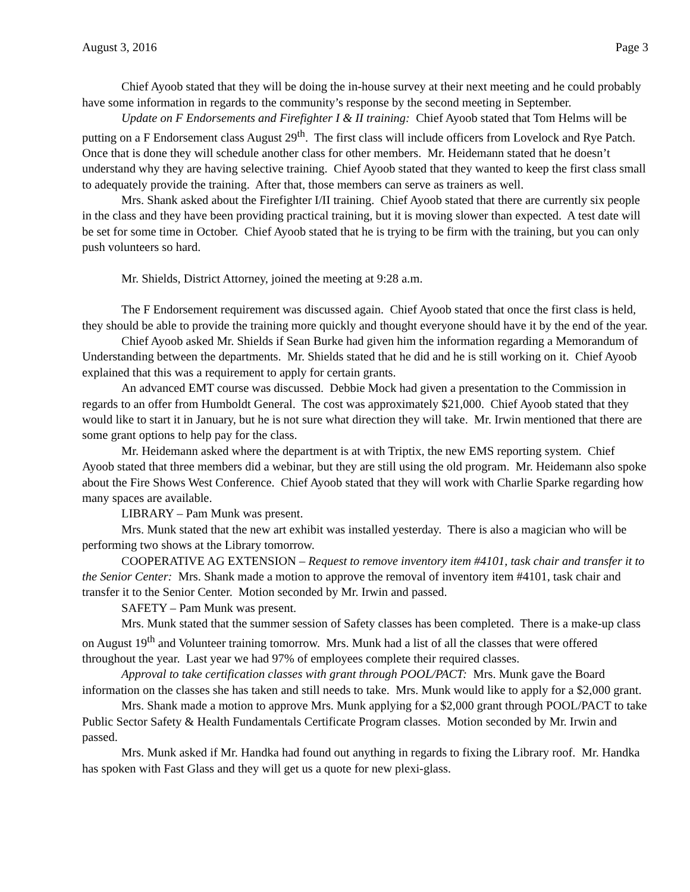August 3, 2016 Page 3
Chief Ayoob stated that they will be doing the in-house survey at their next meeting and he could probably have some information in regards to the community’s response by the second meeting in September.
Update on F Endorsements and Firefighter I & II training: Chief Ayoob stated that Tom Helms will be putting on a F Endorsement class August 29<sup>th</sup>. The first class will include officers from Lovelock and Rye Patch. Once that is done they will schedule another class for other members. Mr. Heidemann stated that he doesn’t understand why they are having selective training. Chief Ayoob stated that they wanted to keep the first class small to adequately provide the training. After that, those members can serve as trainers as well.
Mrs. Shank asked about the Firefighter I/II training. Chief Ayoob stated that there are currently six people in the class and they have been providing practical training, but it is moving slower than expected. A test date will be set for some time in October. Chief Ayoob stated that he is trying to be firm with the training, but you can only push volunteers so hard.
Mr. Shields, District Attorney, joined the meeting at 9:28 a.m.
The F Endorsement requirement was discussed again. Chief Ayoob stated that once the first class is held, they should be able to provide the training more quickly and thought everyone should have it by the end of the year.
Chief Ayoob asked Mr. Shields if Sean Burke had given him the information regarding a Memorandum of Understanding between the departments. Mr. Shields stated that he did and he is still working on it. Chief Ayoob explained that this was a requirement to apply for certain grants.
An advanced EMT course was discussed. Debbie Mock had given a presentation to the Commission in regards to an offer from Humboldt General. The cost was approximately $21,000. Chief Ayoob stated that they would like to start it in January, but he is not sure what direction they will take. Mr. Irwin mentioned that there are some grant options to help pay for the class.
Mr. Heidemann asked where the department is at with Triptix, the new EMS reporting system. Chief Ayoob stated that three members did a webinar, but they are still using the old program. Mr. Heidemann also spoke about the Fire Shows West Conference. Chief Ayoob stated that they will work with Charlie Sparke regarding how many spaces are available.
LIBRARY – Pam Munk was present.
Mrs. Munk stated that the new art exhibit was installed yesterday. There is also a magician who will be performing two shows at the Library tomorrow.
COOPERATIVE AG EXTENSION – Request to remove inventory item #4101, task chair and transfer it to the Senior Center: Mrs. Shank made a motion to approve the removal of inventory item #4101, task chair and transfer it to the Senior Center. Motion seconded by Mr. Irwin and passed.
SAFETY – Pam Munk was present.
Mrs. Munk stated that the summer session of Safety classes has been completed. There is a make-up class on August 19<sup>th</sup> and Volunteer training tomorrow. Mrs. Munk had a list of all the classes that were offered throughout the year. Last year we had 97% of employees complete their required classes.
Approval to take certification classes with grant through POOL/PACT: Mrs. Munk gave the Board information on the classes she has taken and still needs to take. Mrs. Munk would like to apply for a $2,000 grant.
Mrs. Shank made a motion to approve Mrs. Munk applying for a $2,000 grant through POOL/PACT to take Public Sector Safety & Health Fundamentals Certificate Program classes. Motion seconded by Mr. Irwin and passed.
Mrs. Munk asked if Mr. Handka had found out anything in regards to fixing the Library roof. Mr. Handka has spoken with Fast Glass and they will get us a quote for new plexi-glass.